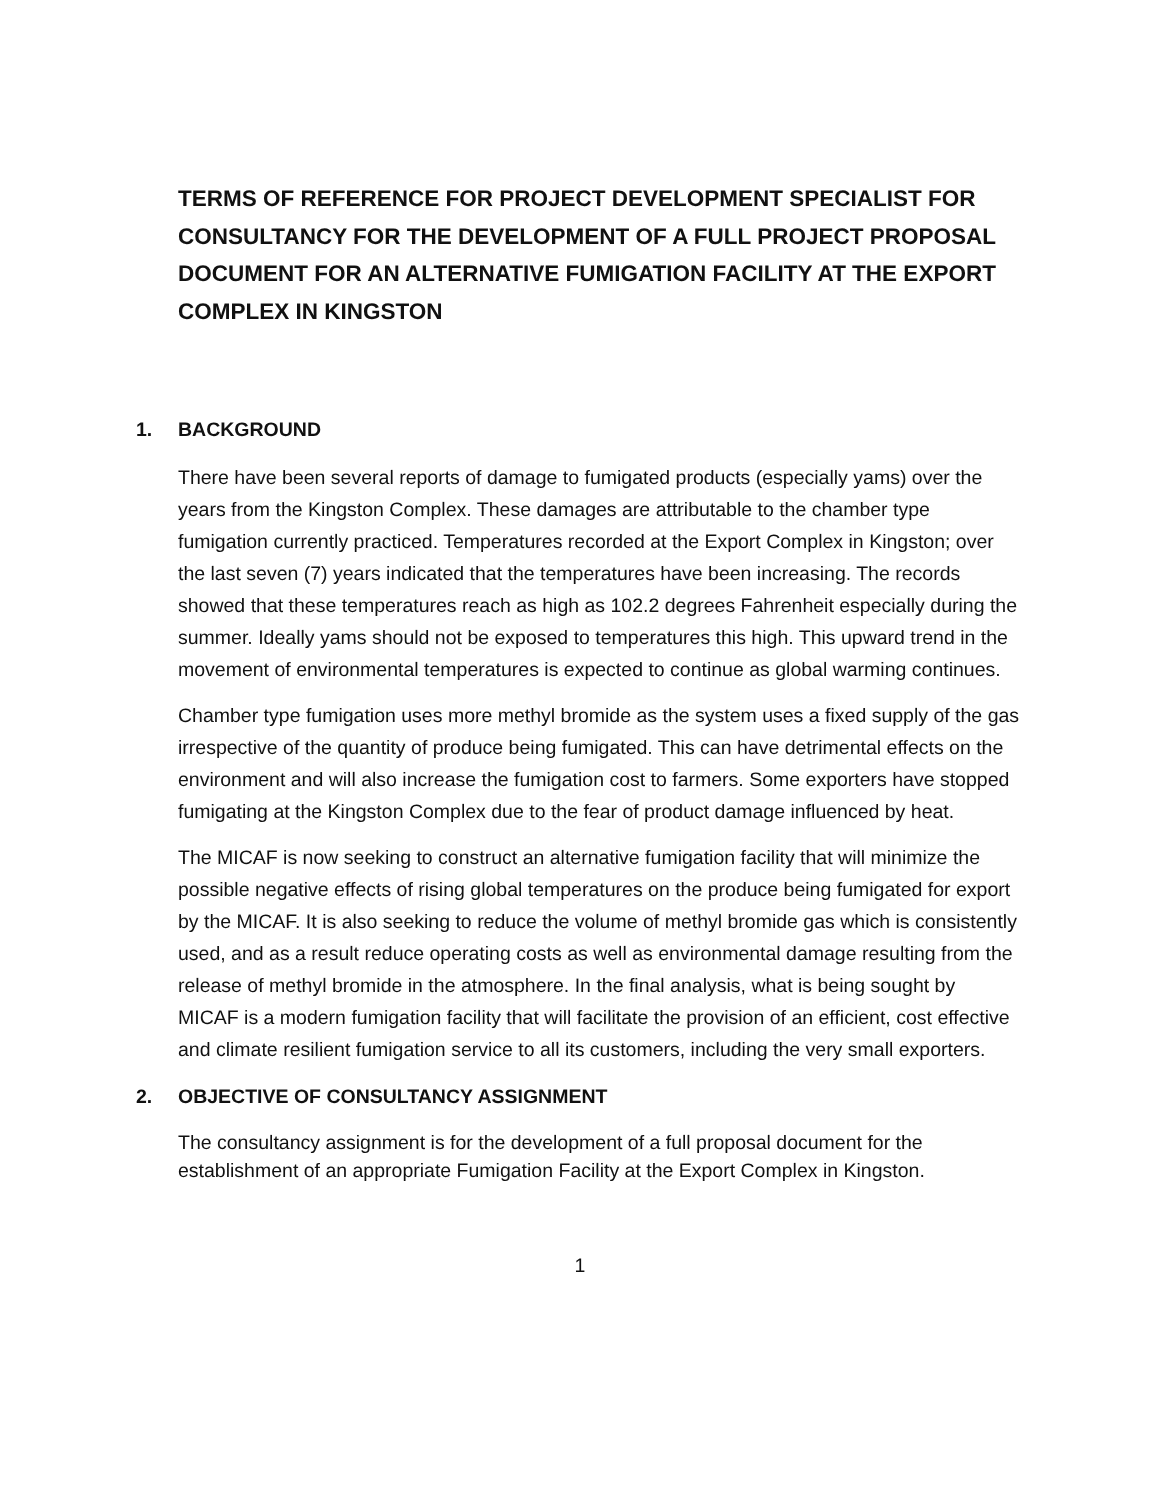TERMS OF REFERENCE FOR PROJECT DEVELOPMENT SPECIALIST FOR CONSULTANCY FOR THE DEVELOPMENT OF A FULL PROJECT PROPOSAL DOCUMENT FOR AN ALTERNATIVE FUMIGATION FACILITY AT THE EXPORT COMPLEX IN KINGSTON
1. BACKGROUND
There have been several reports of damage to fumigated products (especially yams) over the years from the Kingston Complex. These damages are attributable to the chamber type fumigation currently practiced. Temperatures recorded at the Export Complex in Kingston; over the last seven (7) years indicated that the temperatures have been increasing. The records showed that these temperatures reach as high as 102.2 degrees Fahrenheit especially during the summer. Ideally yams should not be exposed to temperatures this high. This upward trend in the movement of environmental temperatures is expected to continue as global warming continues.
Chamber type fumigation uses more methyl bromide as the system uses a fixed supply of the gas irrespective of the quantity of produce being fumigated. This can have detrimental effects on the environment and will also increase the fumigation cost to farmers. Some exporters have stopped fumigating at the Kingston Complex due to the fear of product damage influenced by heat.
The MICAF is now seeking to construct an alternative fumigation facility that will minimize the possible negative effects of rising global temperatures on the produce being fumigated for export by the MICAF. It is also seeking to reduce the volume of methyl bromide gas which is consistently used, and as a result reduce operating costs as well as environmental damage resulting from the release of methyl bromide in the atmosphere. In the final analysis, what is being sought by MICAF is a modern fumigation facility that will facilitate the provision of an efficient, cost effective and climate resilient fumigation service to all its customers, including the very small exporters.
2. OBJECTIVE OF CONSULTANCY ASSIGNMENT
The consultancy assignment is for the development of a full proposal document for the establishment of an appropriate Fumigation Facility at the Export Complex in Kingston.
1